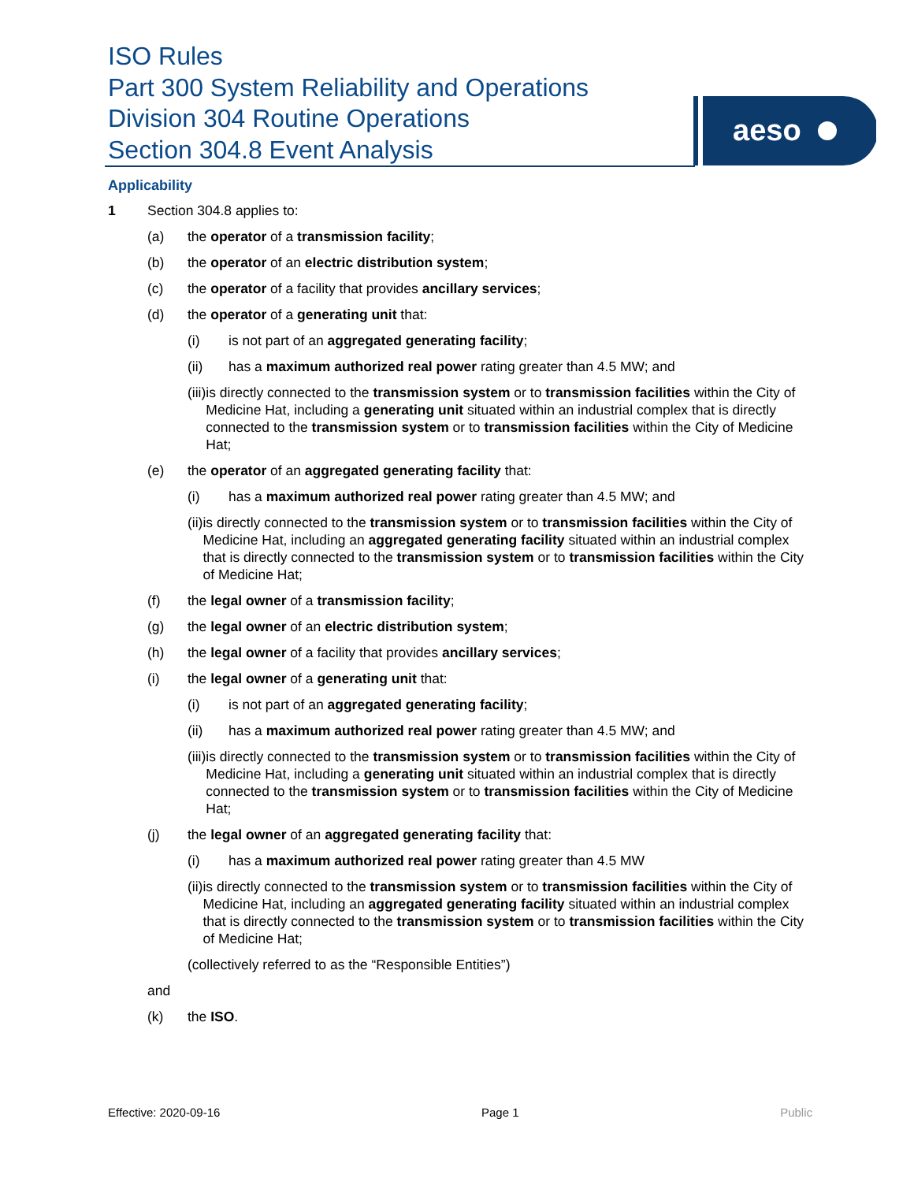ISO Rules
Part 300 System Reliability and Operations
Division 304 Routine Operations
Section 304.8 Event Analysis
aeso
Applicability
1 Section 304.8 applies to:
(a) the operator of a transmission facility;
(b) the operator of an electric distribution system;
(c) the operator of a facility that provides ancillary services;
(d) the operator of a generating unit that:
(i) is not part of an aggregated generating facility;
(ii) has a maximum authorized real power rating greater than 4.5 MW; and
(iii)
is directly connected to the transmission system or to transmission facilities within the City of Medicine Hat, including a generating unit situated within an industrial complex that is directly connected to the transmission system or to transmission facilities within the City of Medicine Hat;
(e) the operator of an aggregated generating facility that:
(i) has a maximum authorized real power rating greater than 4.5 MW; and
(ii) is directly connected to the transmission system or to transmission facilities within the City of Medicine Hat, including an aggregated generating facility situated within an industrial complex that is directly connected to the transmission system or to transmission facilities within the City of Medicine Hat;
(f) the legal owner of a transmission facility;
(g) the legal owner of an electric distribution system;
(h) the legal owner of a facility that provides ancillary services;
(i) the legal owner of a generating unit that:
(i) is not part of an aggregated generating facility;
(ii) has a maximum authorized real power rating greater than 4.5 MW; and
(iii)
is directly connected to the transmission system or to transmission facilities within the City of Medicine Hat, including a generating unit situated within an industrial complex that is directly connected to the transmission system or to transmission facilities within the City of Medicine Hat;
(j) the legal owner of an aggregated generating facility that:
(i) has a maximum authorized real power rating greater than 4.5 MW
(ii) is directly connected to the transmission system or to transmission facilities within the City of Medicine Hat, including an aggregated generating facility situated within an industrial complex that is directly connected to the transmission system or to transmission facilities within the City of Medicine Hat;
(collectively referred to as the “Responsible Entities”)
and
(k) the ISO.
Effective: 2020-09-16 Page 1 Public